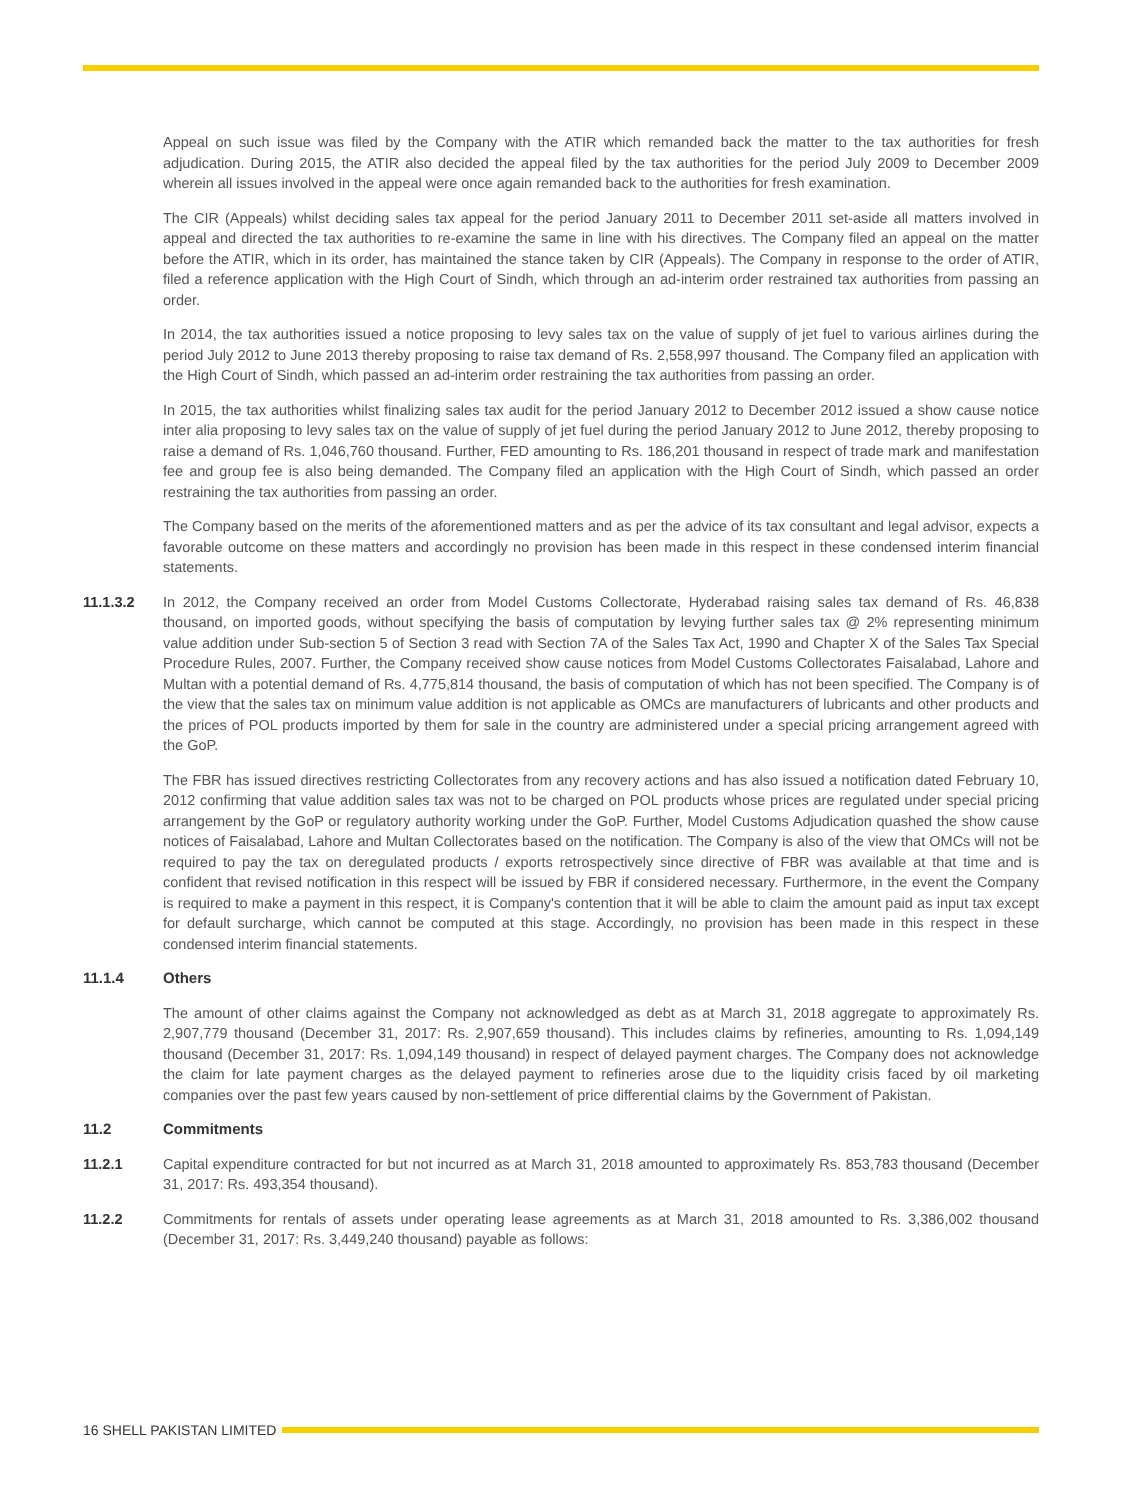Appeal on such issue was filed by the Company with the ATIR which remanded back the matter to the tax authorities for fresh adjudication. During 2015, the ATIR also decided the appeal filed by the tax authorities for the period July 2009 to December 2009 wherein all issues involved in the appeal were once again remanded back to the authorities for fresh examination.
The CIR (Appeals) whilst deciding sales tax appeal for the period January 2011 to December 2011 set-aside all matters involved in appeal and directed the tax authorities to re-examine the same in line with his directives. The Company filed an appeal on the matter before the ATIR, which in its order, has maintained the stance taken by CIR (Appeals). The Company in response to the order of ATIR, filed a reference application with the High Court of Sindh, which through an ad-interim order restrained tax authorities from passing an order.
In 2014, the tax authorities issued a notice proposing to levy sales tax on the value of supply of jet fuel to various airlines during the period July 2012 to June 2013 thereby proposing to raise tax demand of Rs. 2,558,997 thousand. The Company filed an application with the High Court of Sindh, which passed an ad-interim order restraining the tax authorities from passing an order.
In 2015, the tax authorities whilst finalizing sales tax audit for the period January 2012 to December 2012 issued a show cause notice inter alia proposing to levy sales tax on the value of supply of jet fuel during the period January 2012 to June 2012, thereby proposing to raise a demand of Rs. 1,046,760 thousand. Further, FED amounting to Rs. 186,201 thousand in respect of trade mark and manifestation fee and group fee is also being demanded. The Company filed an application with the High Court of Sindh, which passed an order restraining the tax authorities from passing an order.
The Company based on the merits of the aforementioned matters and as per the advice of its tax consultant and legal advisor, expects a favorable outcome on these matters and accordingly no provision has been made in this respect in these condensed interim financial statements.
11.1.3.2 In 2012, the Company received an order from Model Customs Collectorate, Hyderabad raising sales tax demand of Rs. 46,838 thousand, on imported goods, without specifying the basis of computation by levying further sales tax @ 2% representing minimum value addition under Sub-section 5 of Section 3 read with Section 7A of the Sales Tax Act, 1990 and Chapter X of the Sales Tax Special Procedure Rules, 2007. Further, the Company received show cause notices from Model Customs Collectorates Faisalabad, Lahore and Multan with a potential demand of Rs. 4,775,814 thousand, the basis of computation of which has not been specified. The Company is of the view that the sales tax on minimum value addition is not applicable as OMCs are manufacturers of lubricants and other products and the prices of POL products imported by them for sale in the country are administered under a special pricing arrangement agreed with the GoP.
The FBR has issued directives restricting Collectorates from any recovery actions and has also issued a notification dated February 10, 2012 confirming that value addition sales tax was not to be charged on POL products whose prices are regulated under special pricing arrangement by the GoP or regulatory authority working under the GoP. Further, Model Customs Adjudication quashed the show cause notices of Faisalabad, Lahore and Multan Collectorates based on the notification. The Company is also of the view that OMCs will not be required to pay the tax on deregulated products / exports retrospectively since directive of FBR was available at that time and is confident that revised notification in this respect will be issued by FBR if considered necessary. Furthermore, in the event the Company is required to make a payment in this respect, it is Company's contention that it will be able to claim the amount paid as input tax except for default surcharge, which cannot be computed at this stage. Accordingly, no provision has been made in this respect in these condensed interim financial statements.
11.1.4 Others
The amount of other claims against the Company not acknowledged as debt as at March 31, 2018 aggregate to approximately Rs. 2,907,779 thousand (December 31, 2017: Rs. 2,907,659 thousand). This includes claims by refineries, amounting to Rs. 1,094,149 thousand (December 31, 2017: Rs. 1,094,149 thousand) in respect of delayed payment charges. The Company does not acknowledge the claim for late payment charges as the delayed payment to refineries arose due to the liquidity crisis faced by oil marketing companies over the past few years caused by non-settlement of price differential claims by the Government of Pakistan.
11.2 Commitments
11.2.1 Capital expenditure contracted for but not incurred as at March 31, 2018 amounted to approximately Rs. 853,783 thousand (December 31, 2017: Rs. 493,354 thousand).
11.2.2 Commitments for rentals of assets under operating lease agreements as at March 31, 2018 amounted to Rs. 3,386,002 thousand (December 31, 2017: Rs. 3,449,240 thousand) payable as follows:
16 SHELL PAKISTAN LIMITED